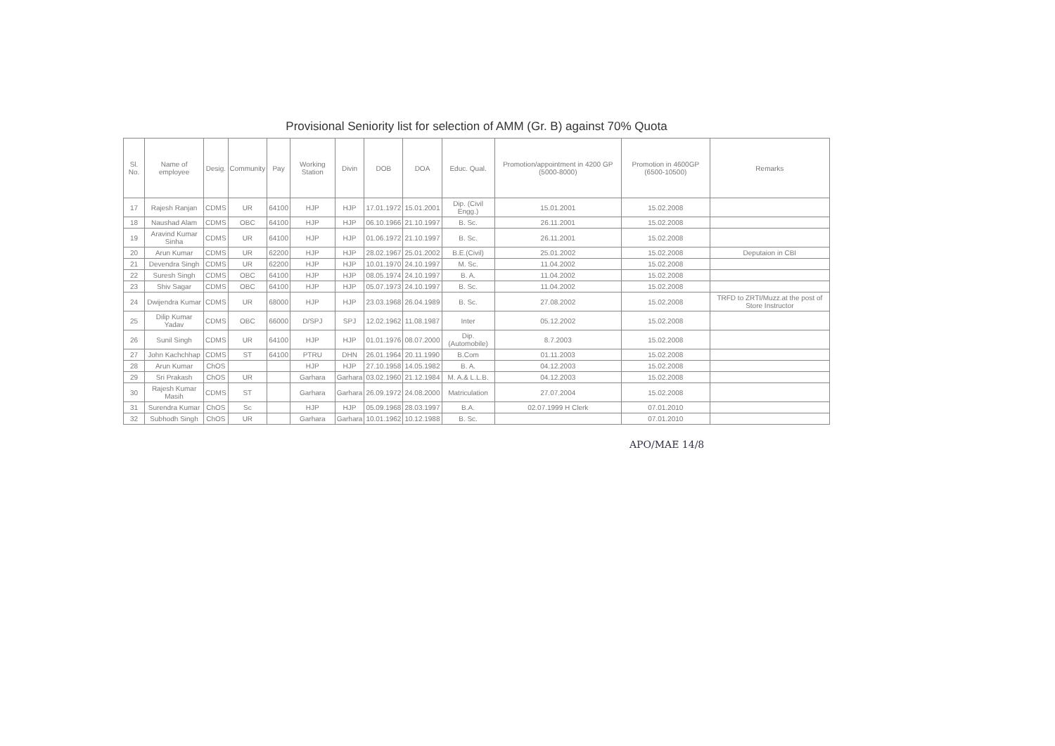Provisional Seniority list for selection of AMM (Gr. B) against 70% Quota
| Sl. No. | Name of employee | Desig. | Community | Pay | Working Station | Divin | DOB | DOA | Educ. Qual. | Promotion/appointment in 4200 GP (5000-8000) | Promotion in 4600GP (6500-10500) | Remarks |
| --- | --- | --- | --- | --- | --- | --- | --- | --- | --- | --- | --- | --- |
| 17 | Rajesh Ranjan | CDMS | UR | 64100 | HJP | HJP | 17.01.1972 | 15.01.2001 | Dip. (Civil Engg.) | 15.01.2001 | 15.02.2008 | |
| 18 | Naushad Alam | CDMS | OBC | 64100 | HJP | HJP | 06.10.1966 | 21.10.1997 | B. Sc. | 26.11.2001 | 15.02.2008 | |
| 19 | Aravind Kumar Sinha | CDMS | UR | 64100 | HJP | HJP | 01.06.1972 | 21.10.1997 | B. Sc. | 26.11.2001 | 15.02.2008 | |
| 20 | Arun Kumar | CDMS | UR | 62200 | HJP | HJP | 28.02.1967 | 25.01.2002 | B.E.(Civil) | 25.01.2002 | 15.02.2008 | Deputaion in CBI |
| 21 | Devendra Singh | CDMS | UR | 62200 | HJP | HJP | 10.01.1970 | 24.10.1997 | M. Sc. | 11.04.2002 | 15.02.2008 | |
| 22 | Suresh Singh | CDMS | OBC | 64100 | HJP | HJP | 08.05.1974 | 24.10.1997 | B. A. | 11.04.2002 | 15.02.2008 | |
| 23 | Shiv Sagar | CDMS | OBC | 64100 | HJP | HJP | 05.07.1973 | 24.10.1997 | B. Sc. | 11.04.2002 | 15.02.2008 | |
| 24 | Dwijendra Kumar | CDMS | UR | 68000 | HJP | HJP | 23.03.1968 | 26.04.1989 | B. Sc. | 27.08.2002 | 15.02.2008 | TRFD to ZRTI/Muzz.at the post of Store Instructor |
| 25 | Dilip Kumar Yadav | CDMS | OBC | 66000 | D/SPJ | SPJ | 12.02.1962 | 11.08.1987 | Inter | 05.12.2002 | 15.02.2008 | |
| 26 | Sunil Singh | CDMS | UR | 64100 | HJP | HJP | 01.01.1976 | 08.07.2000 | Dip. (Automobile) | 8.7.2003 | 15.02.2008 | |
| 27 | John Kachchhap | CDMS | ST | 64100 | PTRU | DHN | 26.01.1964 | 20.11.1990 | B.Com | 01.11.2003 | 15.02.2008 | |
| 28 | Arun Kumar | ChOS | | | HJP | HJP | 27.10.1958 | 14.05.1982 | B. A. | 04.12.2003 | 15.02.2008 | |
| 29 | Sri Prakash | ChOS | UR | | Garhara | Garhara | 03.02.1960 | 21.12.1984 | M. A.& L.L.B. | 04.12.2003 | 15.02.2008 | |
| 30 | Rajesh Kumar Masih | CDMS | ST | | Garhara | Garhara | 26.09.1972 | 24.08.2000 | Matriculation | 27.07.2004 | 15.02.2008 | |
| 31 | Surendra Kumar | ChOS | Sc | | HJP | HJP | 05.09.1968 | 28.03.1997 | B.A. | 02.07.1999 H Clerk | 07.01.2010 | |
| 32 | Subhodh Singh | ChOS | UR | | Garhara | Garhara | 10.01.1962 | 10.12.1988 | B. Sc. | | 07.01.2010 | |
APO/MAE 14/8